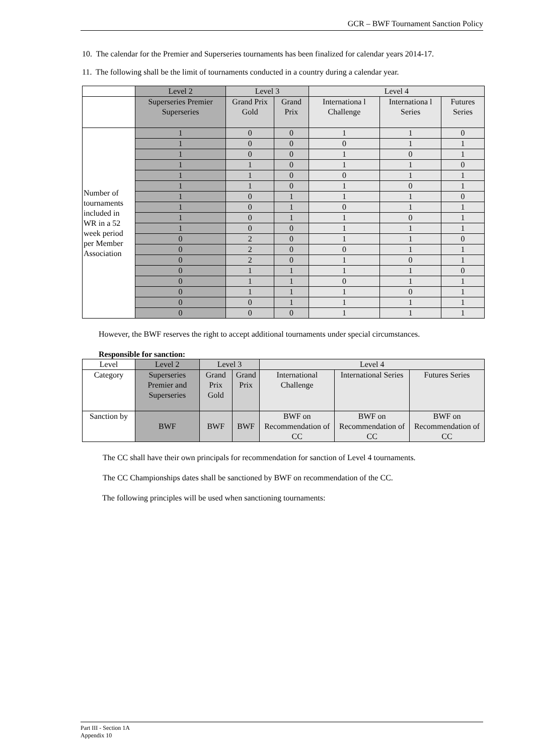GCR – BWF Tournament Sanction Policy
10. The calendar for the Premier and Superseries tournaments has been finalized for calendar years 2014-17.
11. The following shall be the limit of tournaments conducted in a country during a calendar year.
| | Level 2 | Level 3 | | Level 4 | | |
| | Superseries Premier Superseries | Grand Prix Gold | Grand Prix | Internationa l Challenge | Internationa l Series | Futures Series |
| Number of tournaments included in WR in a 52 week period per Member Association | 1 | 0 | 0 | 1 | 1 | 0 |
| | 1 | 0 | 0 | 0 | 1 | 1 |
| | 1 | 0 | 0 | 1 | 0 | 1 |
| | 1 | 1 | 0 | 1 | 1 | 0 |
| | 1 | 1 | 0 | 0 | 1 | 1 |
| | 1 | 1 | 0 | 1 | 0 | 1 |
| | 1 | 0 | 1 | 1 | 1 | 0 |
| | 1 | 0 | 1 | 0 | 1 | 1 |
| | 1 | 0 | 1 | 1 | 0 | 1 |
| | 1 | 0 | 0 | 1 | 1 | 1 |
| | 0 | 2 | 0 | 1 | 1 | 0 |
| | 0 | 2 | 0 | 0 | 1 | 1 |
| | 0 | 2 | 0 | 1 | 0 | 1 |
| | 0 | 1 | 1 | 1 | 1 | 0 |
| | 0 | 1 | 1 | 0 | 1 | 1 |
| | 0 | 1 | 1 | 1 | 0 | 1 |
| | 0 | 0 | 1 | 1 | 1 | 1 |
| | 0 | 0 | 0 | 1 | 1 | 1 |
However, the BWF reserves the right to accept additional tournaments under special circumstances.
Responsible for sanction:
| Level | Level 2 | Level 3 | | Level 4 | | |
| Category | Superseries Premier and Superseries | Grand Prix Gold | Grand Prix | International Challenge | International Series | Futures Series |
| Sanction by | BWF | BWF | BWF | BWF on Recommendation of CC | BWF on Recommendation of CC | BWF on Recommendation of CC |
The CC shall have their own principals for recommendation for sanction of Level 4 tournaments.
The CC Championships dates shall be sanctioned by BWF on recommendation of the CC.
The following principles will be used when sanctioning tournaments:
Part III - Section 1A
Appendix 10